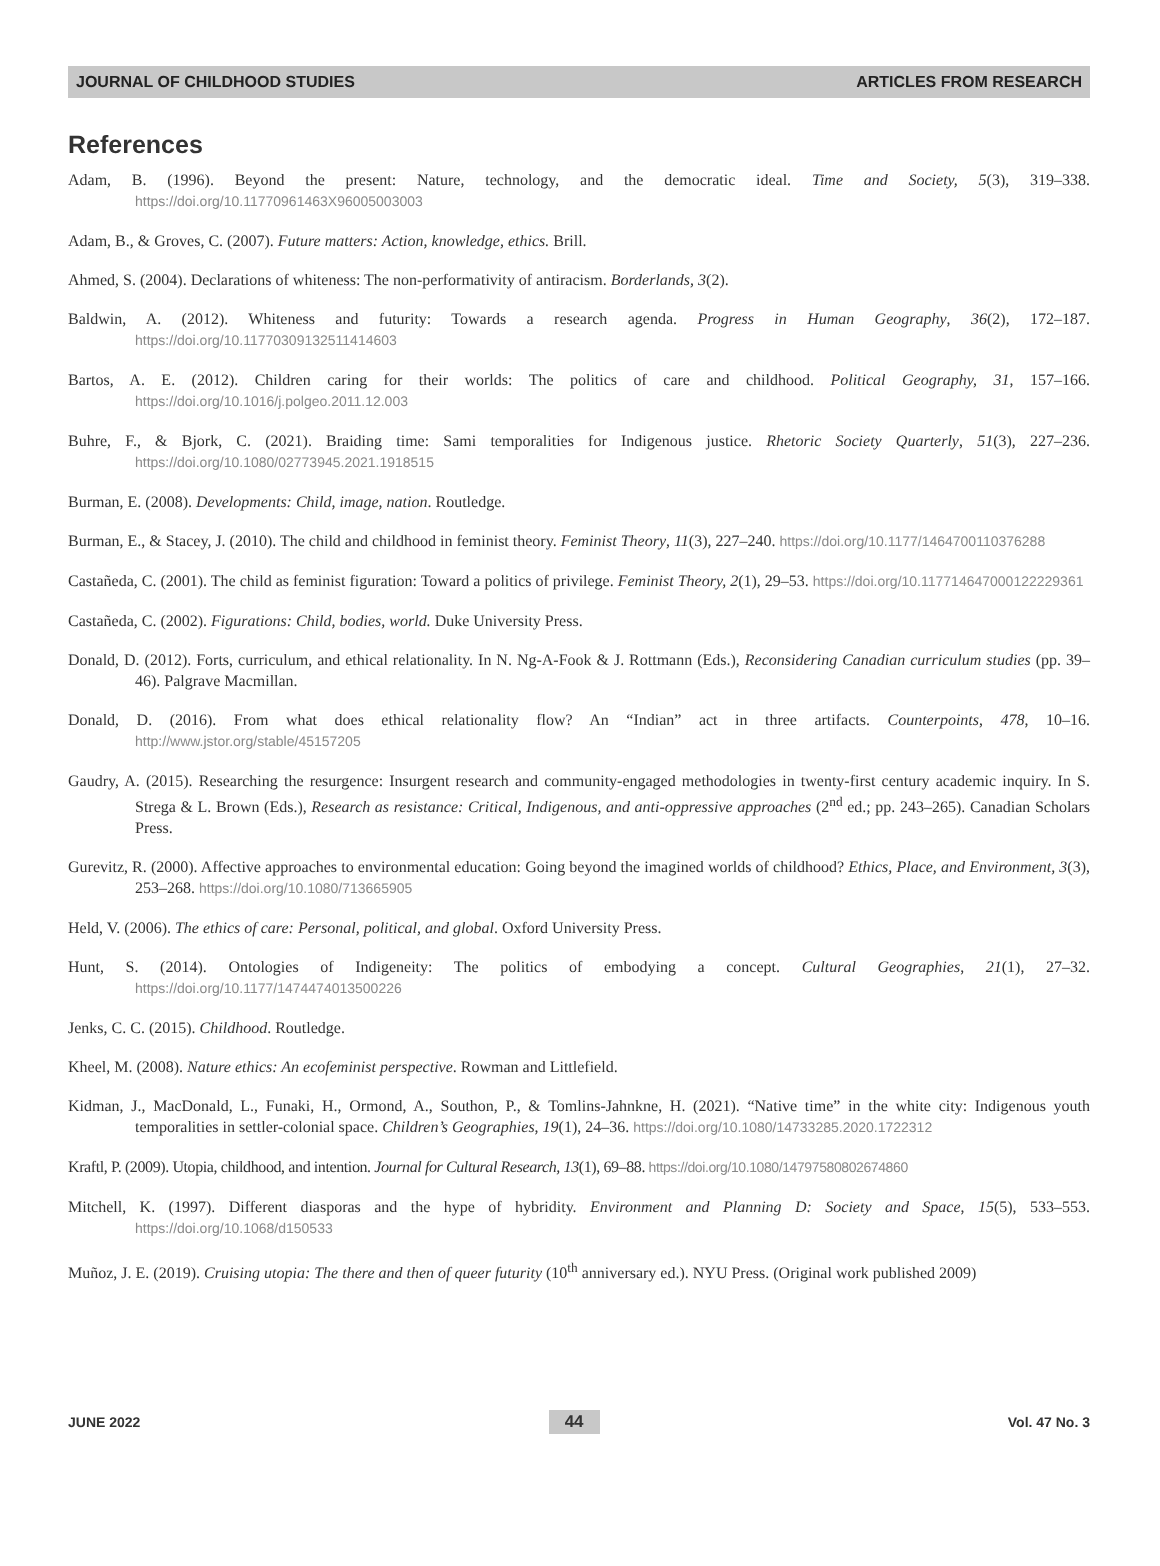JOURNAL OF CHILDHOOD STUDIES ARTICLES FROM RESEARCH
References
Adam, B. (1996). Beyond the present: Nature, technology, and the democratic ideal. Time and Society, 5(3), 319–338. https://doi.org/10.11770961463X96005003003
Adam, B., & Groves, C. (2007). Future matters: Action, knowledge, ethics. Brill.
Ahmed, S. (2004). Declarations of whiteness: The non-performativity of antiracism. Borderlands, 3(2).
Baldwin, A. (2012). Whiteness and futurity: Towards a research agenda. Progress in Human Geography, 36(2), 172–187. https://doi.org/10.11770309132511414603
Bartos, A. E. (2012). Children caring for their worlds: The politics of care and childhood. Political Geography, 31, 157–166. https://doi.org/10.1016/j.polgeo.2011.12.003
Buhre, F., & Bjork, C. (2021). Braiding time: Sami temporalities for Indigenous justice. Rhetoric Society Quarterly, 51(3), 227–236. https://doi.org/10.1080/02773945.2021.1918515
Burman, E. (2008). Developments: Child, image, nation. Routledge.
Burman, E., & Stacey, J. (2010). The child and childhood in feminist theory. Feminist Theory, 11(3), 227–240. https://doi.org/10.1177/1464700110376288
Castañeda, C. (2001). The child as feminist figuration: Toward a politics of privilege. Feminist Theory, 2(1), 29–53. https://doi.org/10.117714647000122229361
Castañeda, C. (2002). Figurations: Child, bodies, world. Duke University Press.
Donald, D. (2012). Forts, curriculum, and ethical relationality. In N. Ng-A-Fook & J. Rottmann (Eds.), Reconsidering Canadian curriculum studies (pp. 39–46). Palgrave Macmillan.
Donald, D. (2016). From what does ethical relationality flow? An “Indian” act in three artifacts. Counterpoints, 478, 10–16. http://www.jstor.org/stable/45157205
Gaudry, A. (2015). Researching the resurgence: Insurgent research and community-engaged methodologies in twenty-first century academic inquiry. In S. Strega & L. Brown (Eds.), Research as resistance: Critical, Indigenous, and anti-oppressive approaches (2<sup>nd</sup> ed.; pp. 243–265). Canadian Scholars Press.
Gurevitz, R. (2000). Affective approaches to environmental education: Going beyond the imagined worlds of childhood? Ethics, Place, and Environment, 3(3), 253–268. https://doi.org/10.1080/713665905
Held, V. (2006). The ethics of care: Personal, political, and global. Oxford University Press.
Hunt, S. (2014). Ontologies of Indigeneity: The politics of embodying a concept. Cultural Geographies, 21(1), 27–32. https://doi.org/10.1177/1474474013500226
Jenks, C. C. (2015). Childhood. Routledge.
Kheel, M. (2008). Nature ethics: An ecofeminist perspective. Rowman and Littlefield.
Kidman, J., MacDonald, L., Funaki, H., Ormond, A., Southon, P., & Tomlins-Jahnkne, H. (2021). “Native time” in the white city: Indigenous youth temporalities in settler-colonial space. Children’s Geographies, 19(1), 24–36. https://doi.org/10.1080/14733285.2020.1722312
Kraftl, P. (2009). Utopia, childhood, and intention. Journal for Cultural Research, 13(1), 69–88. https://doi.org/10.1080/14797580802674860
Mitchell, K. (1997). Different diasporas and the hype of hybridity. Environment and Planning D: Society and Space, 15(5), 533–553. https://doi.org/10.1068/d150533
Muñoz, J. E. (2019). Cruising utopia: The there and then of queer futurity (10<sup>th</sup> anniversary ed.). NYU Press. (Original work published 2009)
JUNE 2022 44 Vol. 47 No. 3